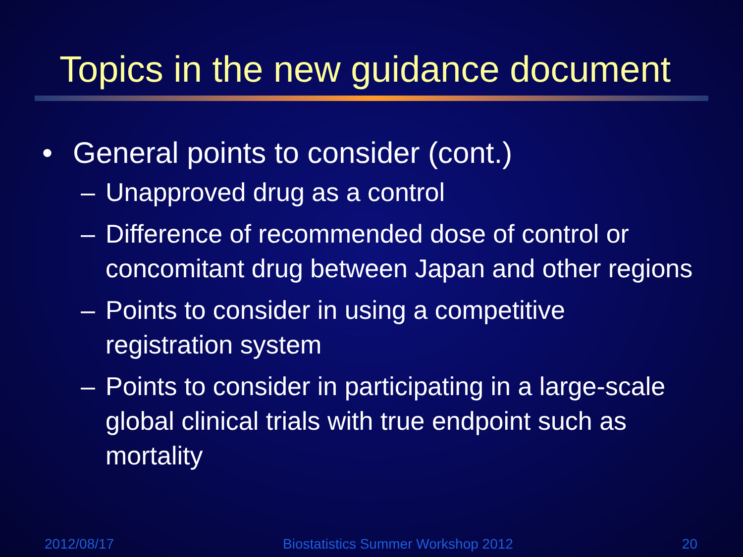Topics in the new guidance document
• General points to consider (cont.)
– Unapproved drug as a control
– Difference of recommended dose of control or concomitant drug between Japan and other regions
– Points to consider in using a competitive registration system
– Points to consider in participating in a large-scale global clinical trials with true endpoint such as mortality
2012/08/17 Biostatistics Summer Workshop 2012 20